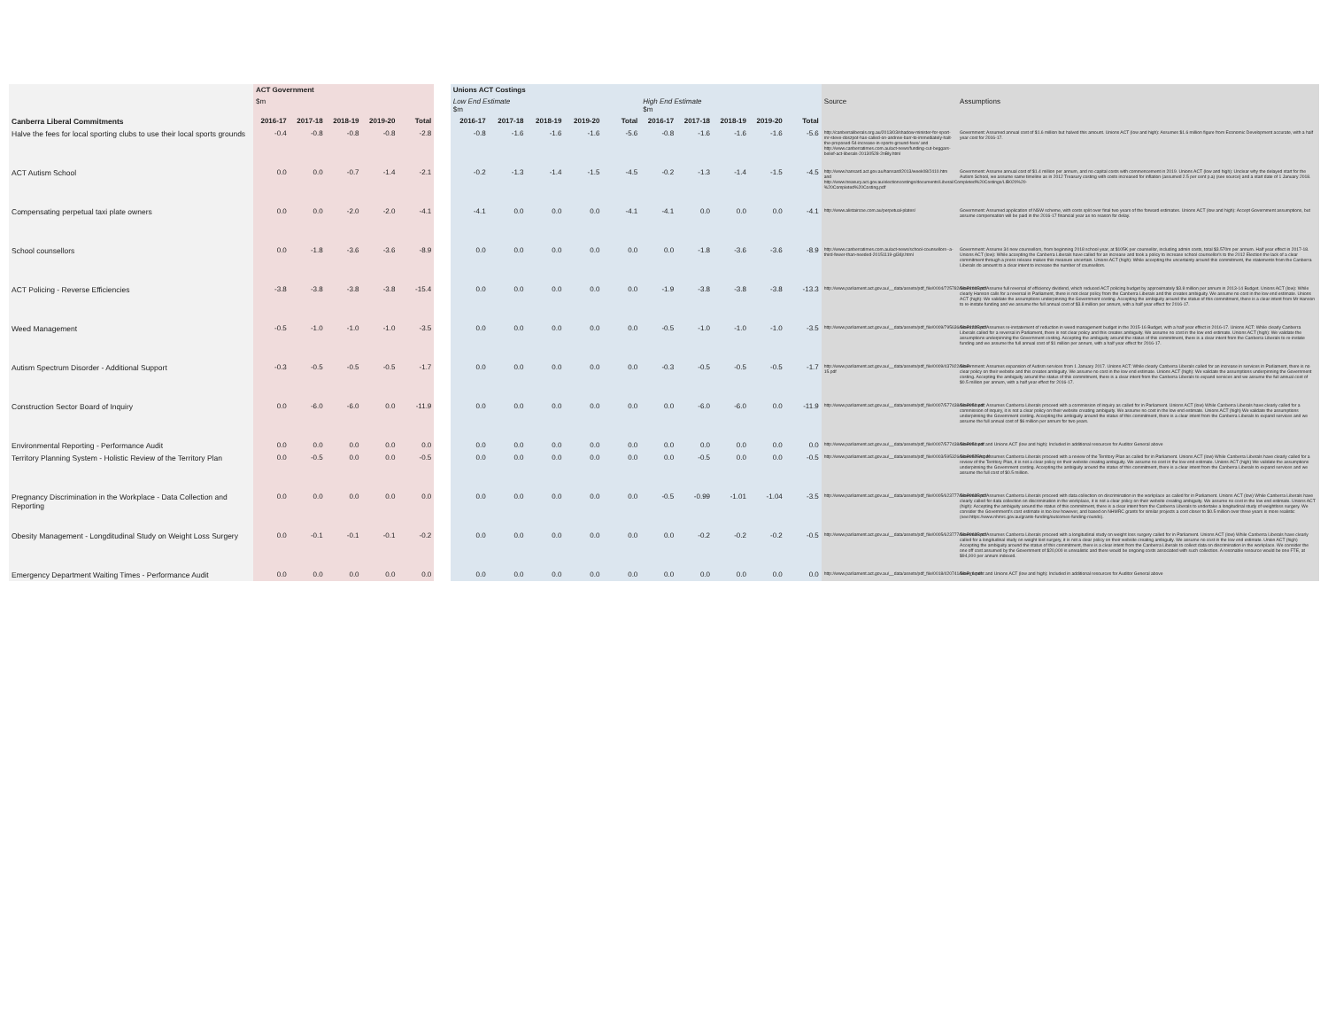| | ACT Government | | | | | | Unions ACT Costings | | | | | | | | | | | |
| | $m | | | | | | Low End Estimate $m | | | | | High End Estimate $m | | | | | Source | Assumptions |
| Canberra Liberal Commitments | 2016-17 | 2017-18 | 2018-19 | 2019-20 | Total | | 2016-17 | 2017-18 | 2018-19 | 2019-20 | Total | 2016-17 | 2017-18 | 2018-19 | 2019-20 | Total | | |
| Halve the fees for local sporting clubs to use their local sports grounds | -0.4 | -0.8 | -0.8 | -0.8 | -2.8 | | -0.8 | -1.6 | -1.6 | -1.6 | -5.6 | -0.8 | -1.6 | -1.6 | -1.6 | -5.6 | http://canberraliberals.org.au/2013/03/shadow-minister-for-sport-mr-steve-doszpot-has-called-on-andrew-barr-to-immediately-halt-the-proposed-54-increase-in-sports-ground-fees/ and http://www.canberratimes.com.au/act-news/funding-cut-beggars-belief-act-liberals-20130528-2nBly.html | Government: Assumed annual cost of $1.6 million but halved this amount. Unions ACT (low and high): Assumes $1.6 million figure from Economic Development accurate, with a half year cost for 2016-17. |
| ACT Autism School | 0.0 | 0.0 | -0.7 | -1.4 | -2.1 | | -0.2 | -1.3 | -1.4 | -1.5 | -4.5 | -0.2 | -1.3 | -1.4 | -1.5 | -4.5 | http://www.hansard.act.gov.au/hansard/2013/week08/2410.htm and http://www.treasury.act.gov.au/electioncostings/documents/Liberal/Completed%20Costings/LIB020%20-%20Completed%20Costing.pdf | Government: Assume annual cost of $1.4 million per annum, and no capital costs with commencement in 2019. Unions ACT (low and high): Unclear why the delayed start for the Autism School, we assume same timeline as in 2012 Treasury costing with costs increased for inflation (assumed 2.5 per cent p.a) (see source) and a start date of 1 January 2018. |
| Compensating perpetual taxi plate owners | 0.0 | 0.0 | -2.0 | -2.0 | -4.1 | | -4.1 | 0.0 | 0.0 | 0.0 | -4.1 | -4.1 | 0.0 | 0.0 | 0.0 | -4.1 | http://www.alistaircoe.com.au/perpetual-plates/ | Government: Assumed application of NSW scheme, with costs split over final two years of the forward estimates. Unions ACT (low and high): Accept Government assumptions, but assume compensation will be paid in the 2016-17 financial year as no reason for delay. |
| School counsellors | 0.0 | -1.8 | -3.6 | -3.6 | -8.9 | | 0.0 | 0.0 | 0.0 | 0.0 | 0.0 | 0.0 | -1.8 | -3.6 | -3.6 | -8.9 | http://www.canberratimes.com.au/act-news/school-counsellors--a-third-fewer-than-needed-20151119-gl34jr.html | Government: Assume 34 new counsellors, from beginning 2018 school year, at $105K per counsellor, including admin costs, total $3.570m per annum. Half year effect in 2017-18. Unions ACT (low): While accepting the Canberra Liberals have called for an increase and took a policy to increase school counsellor's to the 2012 Election the lack of a clear commitment through a press release makes this measure uncertain. Unions ACT (high): While accepting the uncertainty around this commitment, the statements from the Canberra Liberals do amount to a clear intent to increase the number of counsellors. |
| ACT Policing - Reverse Efficiencies | -3.8 | -3.8 | -3.8 | -3.8 | -15.4 | | 0.0 | 0.0 | 0.0 | 0.0 | 0.0 | -1.9 | -3.8 | -3.8 | -3.8 | -13.3 | http://www.parliament.act.gov.au/__data/assets/pdf_file/0004/725782/MoP101F.pdf | Government: Assume full reversal of efficiency dividend, which reduced ACT policing budget by approximately $3.8 million per annum in 2013-14 Budget. Unions ACT (low): While clearly Hanson calls for a reversal in Parliament, there is not clear policy from the Canberra Liberals and this creates ambiguity. We assume no cost in the low end estimate. Unions ACT (high): We validate the assumptions underpinning the Government costing. Accepting the ambiguity around the status of this commitment, there is a clear intent from Mr Hanson to re-instate funding and we assume the full annual cost of $3.8 million per annum, with a half year effect for 2016-17. |
| Weed Management | -0.5 | -1.0 | -1.0 | -1.0 | -3.5 | | 0.0 | 0.0 | 0.0 | 0.0 | 0.0 | -0.5 | -1.0 | -1.0 | -1.0 | -3.5 | http://www.parliament.act.gov.au/__data/assets/pdf_file/0009/795636/MoP122F.pdf | Government: Assumes re-instatement of reduction in weed management budget in the 2015-16 Budget, with a half year effect in 2016-17. Unions ACT: While clearly Canberra Liberals called for a reversal in Parliament, there is not clear policy and this creates ambiguity. We assume no cost in the low end estimate. Unions ACT (high): We validate the assumptions underpinning the Government costing. Accepting the ambiguity around the status of this commitment, there is a clear intent from the Canberra Liberals to re-instate funding and we assume the full annual cost of $1 million per annum, with a half year effect for 2016-17. |
| Autism Spectrum Disorder - Additional Support | -0.3 | -0.5 | -0.5 | -0.5 | -1.7 | | 0.0 | 0.0 | 0.0 | 0.0 | 0.0 | -0.3 | -0.5 | -0.5 | -0.5 | -1.7 | http://www.parliament.act.gov.au/__data/assets/pdf_file/0009/437922/MoP-15.pdf | Government: Assumes expansion of Autism services from 1 January 2017. Unions ACT: While clearly Canberra Liberals called for an increase in services in Parliament, there is no clear policy on their website and this creates ambiguity. We assume no cost in the low end estimate. Unions ACT (high): We validate the assumptions underpinning the Government costing. Accepting the ambiguity around the status of this commitment, there is a clear intent from the Canberra Liberals to expand services and we assume the full annual cost of $0.5 million per annum, with a half year effect for 2016-17. |
| Construction Sector Board of Inquiry | 0.0 | -6.0 | -6.0 | 0.0 | -11.9 | | 0.0 | 0.0 | 0.0 | 0.0 | 0.0 | 0.0 | -6.0 | -6.0 | 0.0 | -11.9 | http://www.parliament.act.gov.au/__data/assets/pdf_file/0007/577438/MoP051.pdf | Government: Assumes Canberra Liberals proceed with a commission of inquiry as called for in Parliament. Unions ACT (low) While Canberra Liberals have clearly called for a commission of inquiry, it is not a clear policy on their website creating ambiguity. We assume no cost in the low end estimate. Unions ACT (high) We validate the assumptions underpinning the Government costing. Accepting the ambiguity around the status of this commitment, there is a clear intent from the Canberra Liberals to expand services and we assume the full annual cost of $6 million per annum for two years. |
| Environmental Reporting - Performance Audit | 0.0 | 0.0 | 0.0 | 0.0 | 0.0 | | 0.0 | 0.0 | 0.0 | 0.0 | 0.0 | 0.0 | 0.0 | 0.0 | 0.0 | 0.0 | http://www.parliament.act.gov.au/__data/assets/pdf_file/0007/577438/MoP051.pdf | Government and Unions ACT (low and high): Included in additional resources for Auditor General above |
| Territory Planning System - Holistic Review of the Territory Plan | 0.0 | -0.5 | 0.0 | 0.0 | -0.5 | | 0.0 | 0.0 | 0.0 | 0.0 | 0.0 | 0.0 | -0.5 | 0.0 | 0.0 | -0.5 | http://www.parliament.act.gov.au/__data/assets/pdf_file/0003/595326/MoP057FA.pdf | Government: Assumes Canberra Liberals proceed with a review of the Territory Plan as called for in Parliament. Unions ACT (low) While Canberra Liberals have clearly called for a review of the Territory Plan, it is not a clear policy on their website creating ambiguity. We assume no cost in the low end estimate. Unions ACT (high) We validate the assumptions underpinning the Government costing. Accepting the ambiguity around the status of this commitment, there is a clear intent from the Canberra Liberals to expand services and we assume the full cost of $0.5 million. |
| Pregnancy Discrimination in the Workplace - Data Collection and Reporting | 0.0 | 0.0 | 0.0 | 0.0 | 0.0 | | 0.0 | 0.0 | 0.0 | 0.0 | 0.0 | -0.5 | -0.99 | -1.01 | -1.04 | -3.5 | http://www.parliament.act.gov.au/__data/assets/pdf_file/0005/623777/MoP063F.pdf | Government: Assumes Canberra Liberals proceed with data collection on discrimination in the workplace as called for in Parliament. Unions ACT (low) While Canberra Liberals have clearly called for data collection on discrimination in the workplace, it is not a clear policy on their website creating ambiguity. We assume no cost in the low end estimate. Unions ACT (high): Accepting the ambiguity around the status of this commitment, there is a clear intent from the Canberra Liberals to undertake a longitudinal study of weightloss surgery. We consider the Government's cost estimate is too low however, and based on NHMRC grants for similar projects a cost closer to $0.5 million over three years is more realistic (see:https://www.nhmrc.gov.au/grants-funding/outcomes-funding-rounds). |
| Obesity Management - Longditudinal Study on Weight Loss Surgery | 0.0 | -0.1 | -0.1 | -0.1 | -0.2 | | 0.0 | 0.0 | 0.0 | 0.0 | 0.0 | 0.0 | -0.2 | -0.2 | -0.2 | -0.5 | http://www.parliament.act.gov.au/__data/assets/pdf_file/0005/623777/MoP063F.pdf | Government: Assumes Canberra Liberals proceed with a longitudinal study on weight loss surgery called for in Parliament. Unions ACT (low) While Canberra Liberals have clearly called for a longitudinal study on weight lost surgery, it is not a clear policy on their website creating ambiguity. We assume no cost in the low end estimate. Union ACT (high) Accepting the ambiguity around the status of this commitment, there is a clear intent from the Canberra Liberals to collect data on discrimination in the workplace. We consider the one off cost assumed by the Government of $20,000 is unrealistic and there would be ongoing costs associated with such collection. A resonable resource would be one FTE, at $94,000 per annum indexed. |
| Emergency Department Waiting Times - Performance Audit | 0.0 | 0.0 | 0.0 | 0.0 | 0.0 | | 0.0 | 0.0 | 0.0 | 0.0 | 0.0 | 0.0 | 0.0 | 0.0 | 0.0 | 0.0 | http://www.parliament.act.gov.au/__data/assets/pdf_file/0018/420741/MoP_6.pdf | Government and Unions ACT (low and high): Included in additional resources for Auditor General above |